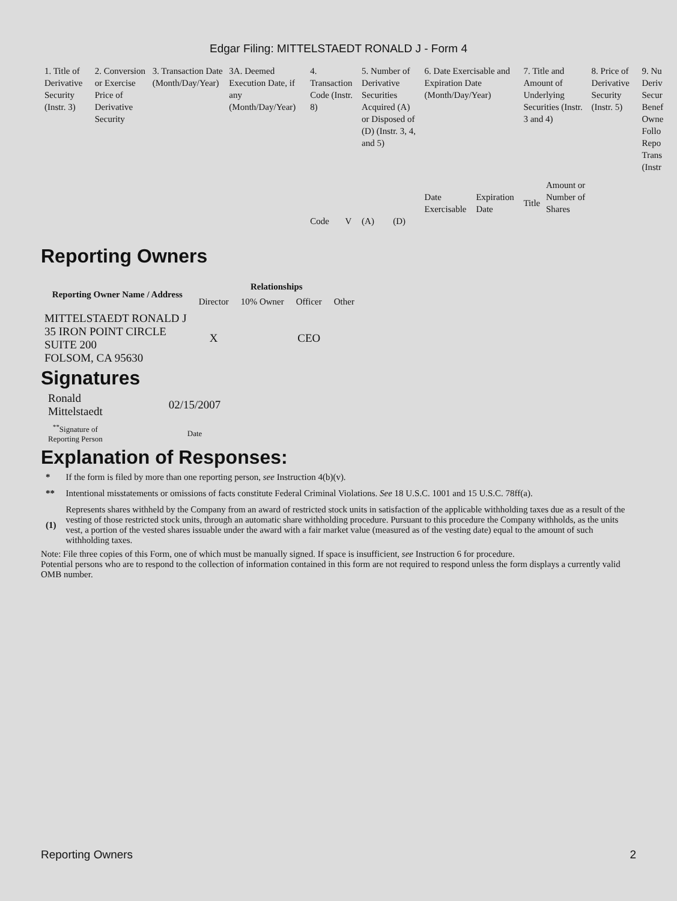Edgar Filing: MITTELSTAEDT RONALD J - Form 4
| 1. Title of Derivative Security (Instr. 3) | 2. Conversion or Exercise Price of Derivative Security | 3. Transaction Date (Month/Day/Year) | 3A. Deemed Execution Date, if any (Month/Day/Year) | 4. Transaction Code (Instr. 8) | | 5. Number of Derivative Securities Acquired (A) or Disposed of (D) (Instr. 3, 4, and 5) | | 6. Date Exercisable and Expiration Date (Month/Day/Year) | | 7. Title and Amount of Underlying Securities (Instr. 3 and 4) | | 8. Price of Derivative Security (Instr. 5) | 9. Nu Deriv Secur Benef Owne Follo Repo Trans (Instr |
| | | | | Code | V | (A) | (D) | Date Exercisable | Expiration Date | Title | Amount or Number of Shares | | |
Reporting Owners
| Reporting Owner Name / Address | Relationships | | | |
| --- | --- | --- | --- | --- |
| | Director | 10% Owner | Officer | Other |
| MITTELSTAEDT RONALD J 35 IRON POINT CIRCLE SUITE 200 FOLSOM, CA 95630 | X | | CEO | |
Signatures
| Ronald Mittelstaedt | 02/15/2007 |
| <sup>**</sup> Signature of Reporting Person | Date |
Explanation of Responses:
| * | If the form is filed by more than one reporting person, see Instruction 4(b)(v). |
| ** | Intentional misstatements or omissions of facts constitute Federal Criminal Violations. See 18 U.S.C. 1001 and 15 U.S.C. 78ff(a). |
| (1) | Represents shares withheld by the Company from an award of restricted stock units in satisfaction of the applicable withholding taxes due as a result of the vesting of those restricted stock units, through an automatic share withholding procedure. Pursuant to this procedure the Company withholds, as the units vest, a portion of the vested shares issuable under the award with a fair market value (measured as of the vesting date) equal to the amount of such withholding taxes. |
Note: File three copies of this Form, one of which must be manually signed. If space is insufficient, see Instruction 6 for procedure.
Potential persons who are to respond to the collection of information contained in this form are not required to respond unless the form displays a currently valid OMB number.
Reporting Owners 2